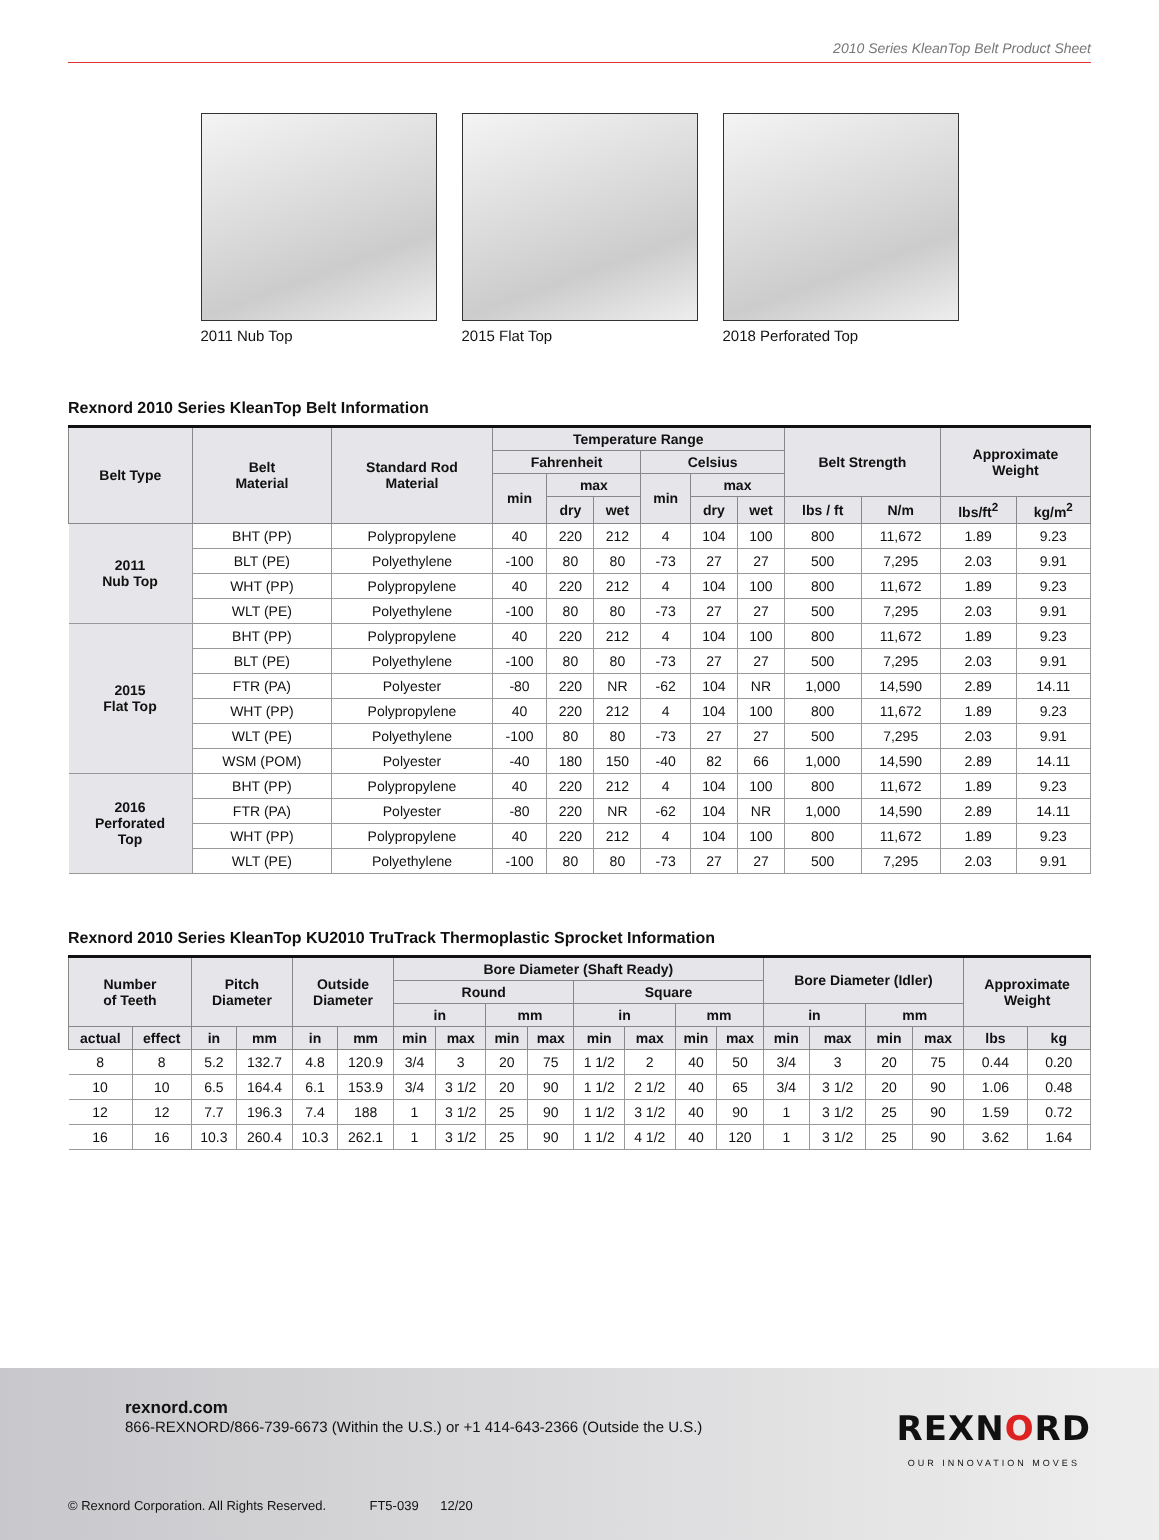2010 Series KleanTop Belt Product Sheet
2011 Nub Top 2015 Flat Top 2018 Perforated Top
Rexnord 2010 Series KleanTop Belt Information
| Belt Type | Belt Material | Standard Rod Material | Temperature Range | | | | | | Belt Strength | | Approximate Weight | |
| --- | --- | --- | --- | --- | --- | --- | --- | --- | --- | --- | --- | --- |
| | | | Fahrenheit | | | Celsius | | | | | | |
| | | | min | max | | min | max | | | | | |
| | | | | dry | wet | | dry | wet | lbs / ft | N/m | lbs/ft<sup>2</sup> | kg/m<sup>2</sup> |
| 2011 Nub Top | BHT (PP) | Polypropylene | 40 | 220 | 212 | 4 | 104 | 100 | 800 | 11,672 | 1.89 | 9.23 |
| | BLT (PE) | Polyethylene | -100 | 80 | 80 | -73 | 27 | 27 | 500 | 7,295 | 2.03 | 9.91 |
| | WHT (PP) | Polypropylene | 40 | 220 | 212 | 4 | 104 | 100 | 800 | 11,672 | 1.89 | 9.23 |
| | WLT (PE) | Polyethylene | -100 | 80 | 80 | -73 | 27 | 27 | 500 | 7,295 | 2.03 | 9.91 |
| 2015 Flat Top | BHT (PP) | Polypropylene | 40 | 220 | 212 | 4 | 104 | 100 | 800 | 11,672 | 1.89 | 9.23 |
| | BLT (PE) | Polyethylene | -100 | 80 | 80 | -73 | 27 | 27 | 500 | 7,295 | 2.03 | 9.91 |
| | FTR (PA) | Polyester | -80 | 220 | NR | -62 | 104 | NR | 1,000 | 14,590 | 2.89 | 14.11 |
| | WHT (PP) | Polypropylene | 40 | 220 | 212 | 4 | 104 | 100 | 800 | 11,672 | 1.89 | 9.23 |
| | WLT (PE) | Polyethylene | -100 | 80 | 80 | -73 | 27 | 27 | 500 | 7,295 | 2.03 | 9.91 |
| | WSM (POM) | Polyester | -40 | 180 | 150 | -40 | 82 | 66 | 1,000 | 14,590 | 2.89 | 14.11 |
| 2016 Perforated Top | BHT (PP) | Polypropylene | 40 | 220 | 212 | 4 | 104 | 100 | 800 | 11,672 | 1.89 | 9.23 |
| | FTR (PA) | Polyester | -80 | 220 | NR | -62 | 104 | NR | 1,000 | 14,590 | 2.89 | 14.11 |
| | WHT (PP) | Polypropylene | 40 | 220 | 212 | 4 | 104 | 100 | 800 | 11,672 | 1.89 | 9.23 |
| | WLT (PE) | Polyethylene | -100 | 80 | 80 | -73 | 27 | 27 | 500 | 7,295 | 2.03 | 9.91 |
Rexnord 2010 Series KleanTop KU2010 TruTrack Thermoplastic Sprocket Information
| Number of Teeth | | Pitch Diameter | | Outside Diameter | | Bore Diameter (Shaft Ready) | | | | | | | | Bore Diameter (Idler) | | | | Approximate Weight | |
| --- | --- | --- | --- | --- | --- | --- | --- | --- | --- | --- | --- | --- | --- | --- | --- | --- | --- | --- | --- |
| | | | | | | Round | | | | Square | | | | | | | | | |
| | | | | | | in | | mm | | in | | mm | | in | | mm | | | |
| actual | effect | in | mm | in | mm | min | max | min | max | min | max | min | max | min | max | min | max | lbs | kg |
| 8 | 8 | 5.2 | 132.7 | 4.8 | 120.9 | 3/4 | 3 | 20 | 75 | 1 1/2 | 2 | 40 | 50 | 3/4 | 3 | 20 | 75 | 0.44 | 0.20 |
| 10 | 10 | 6.5 | 164.4 | 6.1 | 153.9 | 3/4 | 3 1/2 | 20 | 90 | 1 1/2 | 2 1/2 | 40 | 65 | 3/4 | 3 1/2 | 20 | 90 | 1.06 | 0.48 |
| 12 | 12 | 7.7 | 196.3 | 7.4 | 188 | 1 | 3 1/2 | 25 | 90 | 1 1/2 | 3 1/2 | 40 | 90 | 1 | 3 1/2 | 25 | 90 | 1.59 | 0.72 |
| 16 | 16 | 10.3 | 260.4 | 10.3 | 262.1 | 1 | 3 1/2 | 25 | 90 | 1 1/2 | 4 1/2 | 40 | 120 | 1 | 3 1/2 | 25 | 90 | 3.62 | 1.64 |
rexnord.com
866-REXNORD/866-739-6673 (Within the U.S.) or +1 414-643-2366 (Outside the U.S.)
REXNORD
OUR INNOVATION MOVES
© Rexnord Corporation. All Rights Reserved. FT5-039 12/20